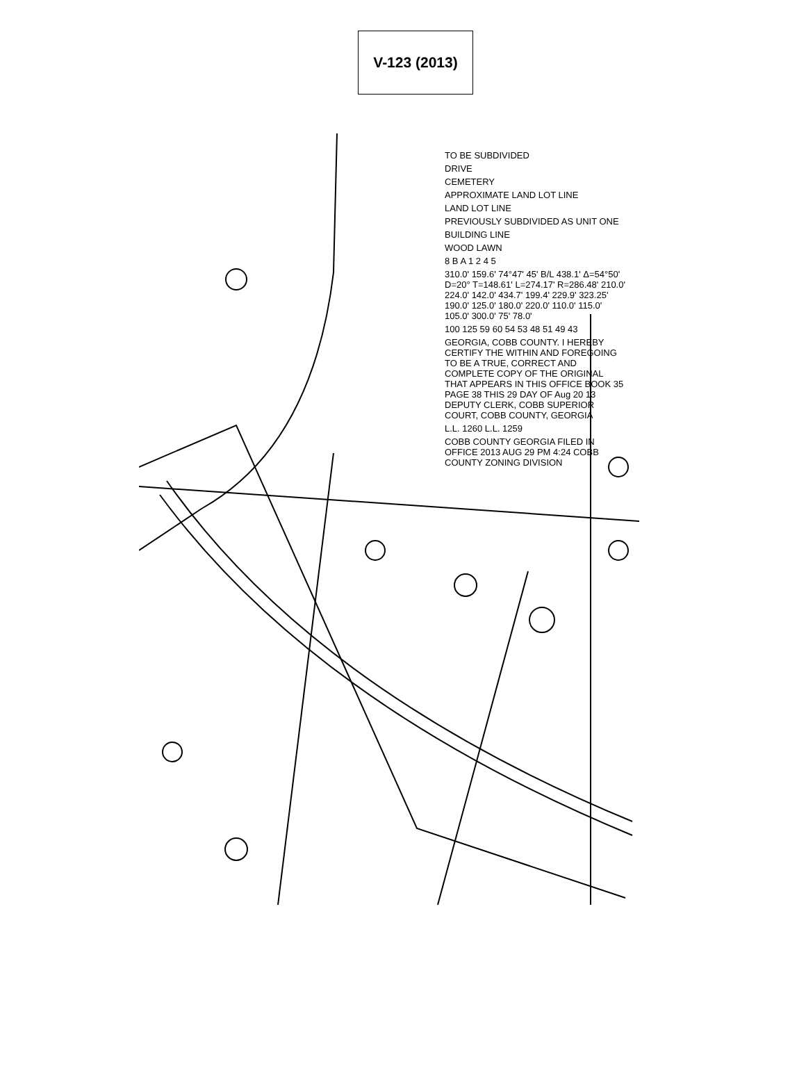V-123 (2013)
TO BE SUBDIVIDED
DRIVE
CEMETERY
APPROXIMATE LAND LOT LINE
LAND LOT LINE
PREVIOUSLY SUBDIVIDED AS UNIT ONE
BUILDING LINE
WOOD LAWN
8 B A 1 2 4 5
310.0' 159.6' 74°47' 45' B/L 438.1' Δ=54°50' D=20° T=148.61' L=274.17' R=286.48' 210.0' 224.0' 142.0' 434.7' 199.4' 229.9' 323.25' 190.0' 125.0' 180.0' 220.0' 110.0' 115.0' 105.0' 300.0' 75' 78.0'
100 125 59 60 54 53 48 51 49 43
GEORGIA, COBB COUNTY. I HEREBY CERTIFY THE WITHIN AND FOREGOING TO BE A TRUE, CORRECT AND COMPLETE COPY OF THE ORIGINAL THAT APPEARS IN THIS OFFICE BOOK 35 PAGE 38 THIS 29 DAY OF Aug 20 13 DEPUTY CLERK, COBB SUPERIOR COURT, COBB COUNTY, GEORGIA
L.L. 1260 L.L. 1259
COBB COUNTY GEORGIA FILED IN OFFICE 2013 AUG 29 PM 4:24 COBB COUNTY ZONING DIVISION